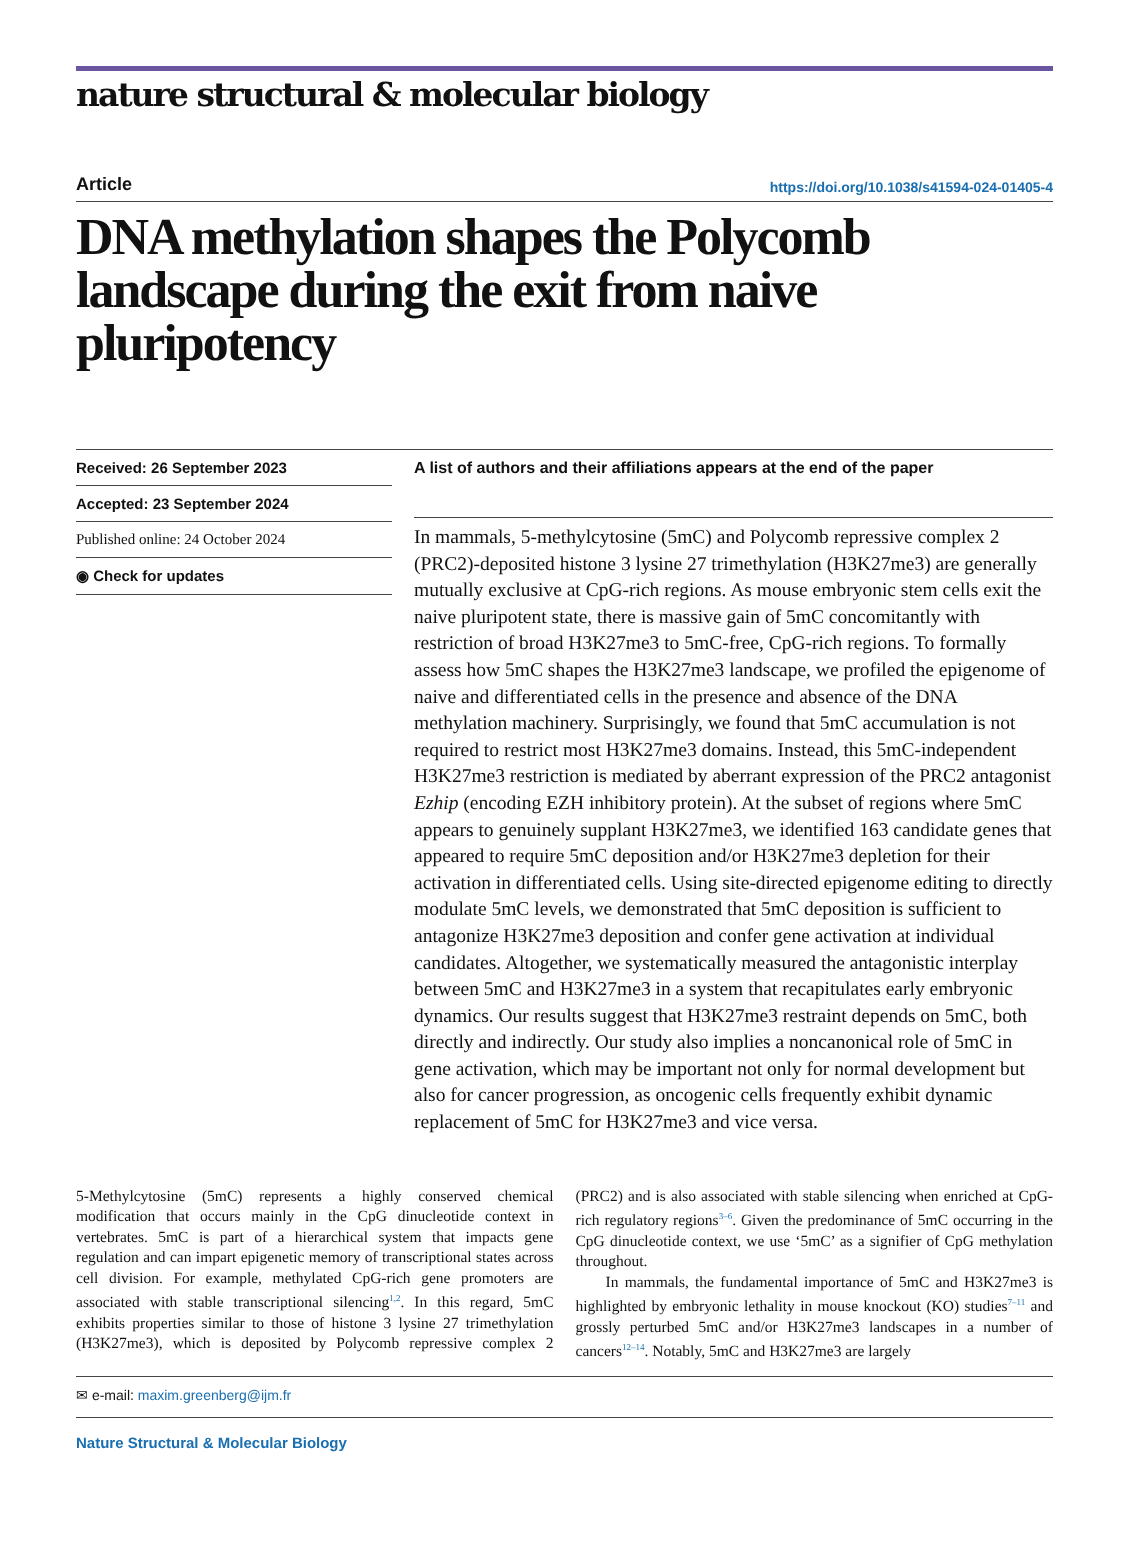nature structural & molecular biology
Article https://doi.org/10.1038/s41594-024-01405-4
DNA methylation shapes the Polycomb landscape during the exit from naive pluripotency
Received: 26 September 2023
Accepted: 23 September 2024
Published online: 24 October 2024
◉ Check for updates
A list of authors and their affiliations appears at the end of the paper
In mammals, 5-methylcytosine (5mC) and Polycomb repressive complex 2 (PRC2)-deposited histone 3 lysine 27 trimethylation (H3K27me3) are generally mutually exclusive at CpG-rich regions. As mouse embryonic stem cells exit the naive pluripotent state, there is massive gain of 5mC concomitantly with restriction of broad H3K27me3 to 5mC-free, CpG-rich regions. To formally assess how 5mC shapes the H3K27me3 landscape, we profiled the epigenome of naive and differentiated cells in the presence and absence of the DNA methylation machinery. Surprisingly, we found that 5mC accumulation is not required to restrict most H3K27me3 domains. Instead, this 5mC-independent H3K27me3 restriction is mediated by aberrant expression of the PRC2 antagonist Ezhip (encoding EZH inhibitory protein). At the subset of regions where 5mC appears to genuinely supplant H3K27me3, we identified 163 candidate genes that appeared to require 5mC deposition and/or H3K27me3 depletion for their activation in differentiated cells. Using site-directed epigenome editing to directly modulate 5mC levels, we demonstrated that 5mC deposition is sufficient to antagonize H3K27me3 deposition and confer gene activation at individual candidates. Altogether, we systematically measured the antagonistic interplay between 5mC and H3K27me3 in a system that recapitulates early embryonic dynamics. Our results suggest that H3K27me3 restraint depends on 5mC, both directly and indirectly. Our study also implies a noncanonical role of 5mC in gene activation, which may be important not only for normal development but also for cancer progression, as oncogenic cells frequently exhibit dynamic replacement of 5mC for H3K27me3 and vice versa.
5-Methylcytosine (5mC) represents a highly conserved chemical modification that occurs mainly in the CpG dinucleotide context in vertebrates. 5mC is part of a hierarchical system that impacts gene regulation and can impart epigenetic memory of transcriptional states across cell division. For example, methylated CpG-rich gene promoters are associated with stable transcriptional silencing<sup>1,2</sup>. In this regard, 5mC exhibits properties similar to those of histone 3 lysine 27 trimethylation (H3K27me3), which is deposited by Polycomb repressive complex 2 (PRC2) and is also associated with stable silencing when enriched at CpG-rich regulatory regions<sup>3–6</sup>. Given the predominance of 5mC occurring in the CpG dinucleotide context, we use ‘5mC’ as a signifier of CpG methylation throughout.
In mammals, the fundamental importance of 5mC and H3K27me3 is highlighted by embryonic lethality in mouse knockout (KO) studies<sup>7–11</sup> and grossly perturbed 5mC and/or H3K27me3 landscapes in a number of cancers<sup>12–14</sup>. Notably, 5mC and H3K27me3 are largely
✉ e-mail: maxim.greenberg@ijm.fr
Nature Structural & Molecular Biology